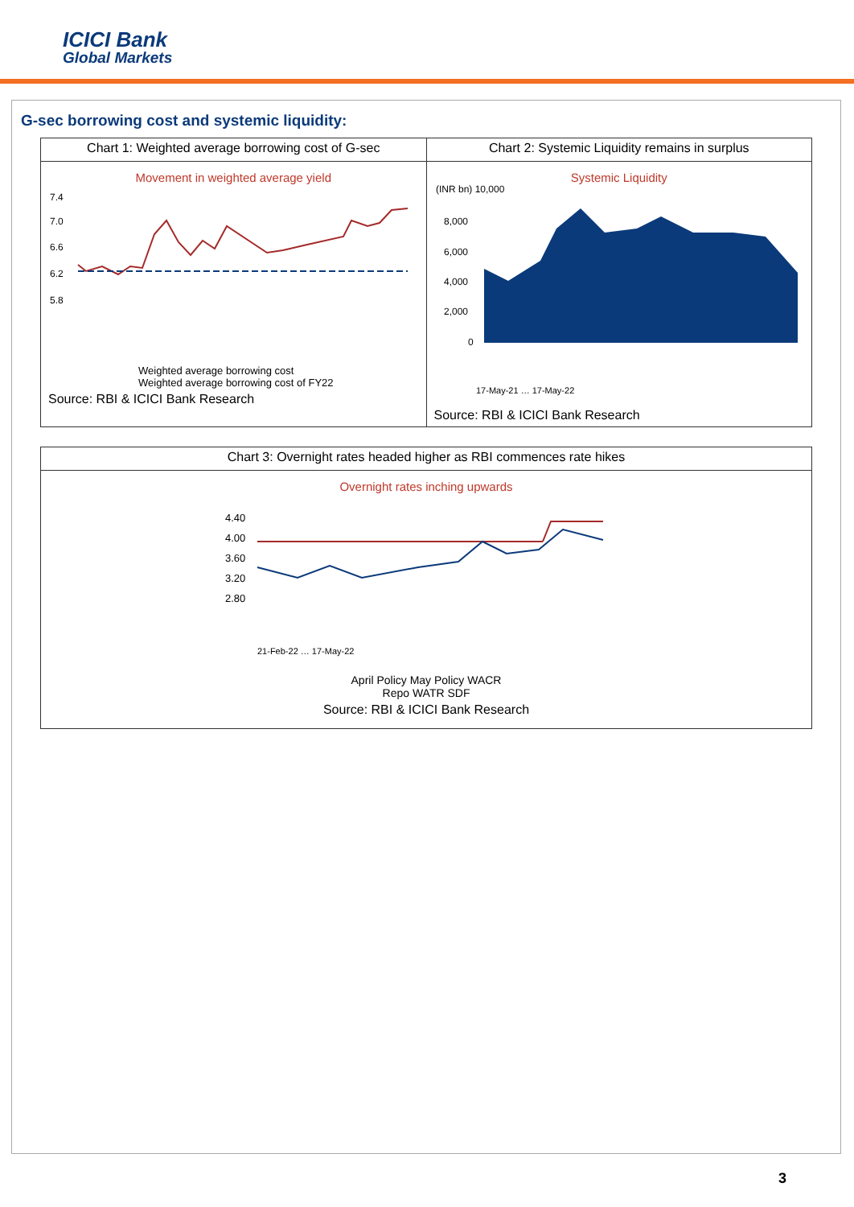ICICI Bank
Global Markets
G-sec borrowing cost and systemic liquidity:
| Chart 1: Weighted average borrowing cost of G-sec | Chart 2: Systemic Liquidity remains in surplus |
| --- | --- |
| Movement in weighted average yield 7.4 7.0 6.6 6.2 5.8 Weighted average borrowing cost Weighted average borrowing cost of FY22 Source: RBI & ICICI Bank Research | Systemic Liquidity (INR bn) 10,000 8,000 6,000 4,000 2,000 0 17-May-21 … 17-May-22 Source: RBI & ICICI Bank Research |
| Chart 3: Overnight rates headed higher as RBI commences rate hikes |
| --- |
| Overnight rates inching upwards 4.40 4.00 3.60 3.20 2.80 21-Feb-22 … 17-May-22 April Policy May Policy WACR Repo WATR SDF Source: RBI & ICICI Bank Research |
3